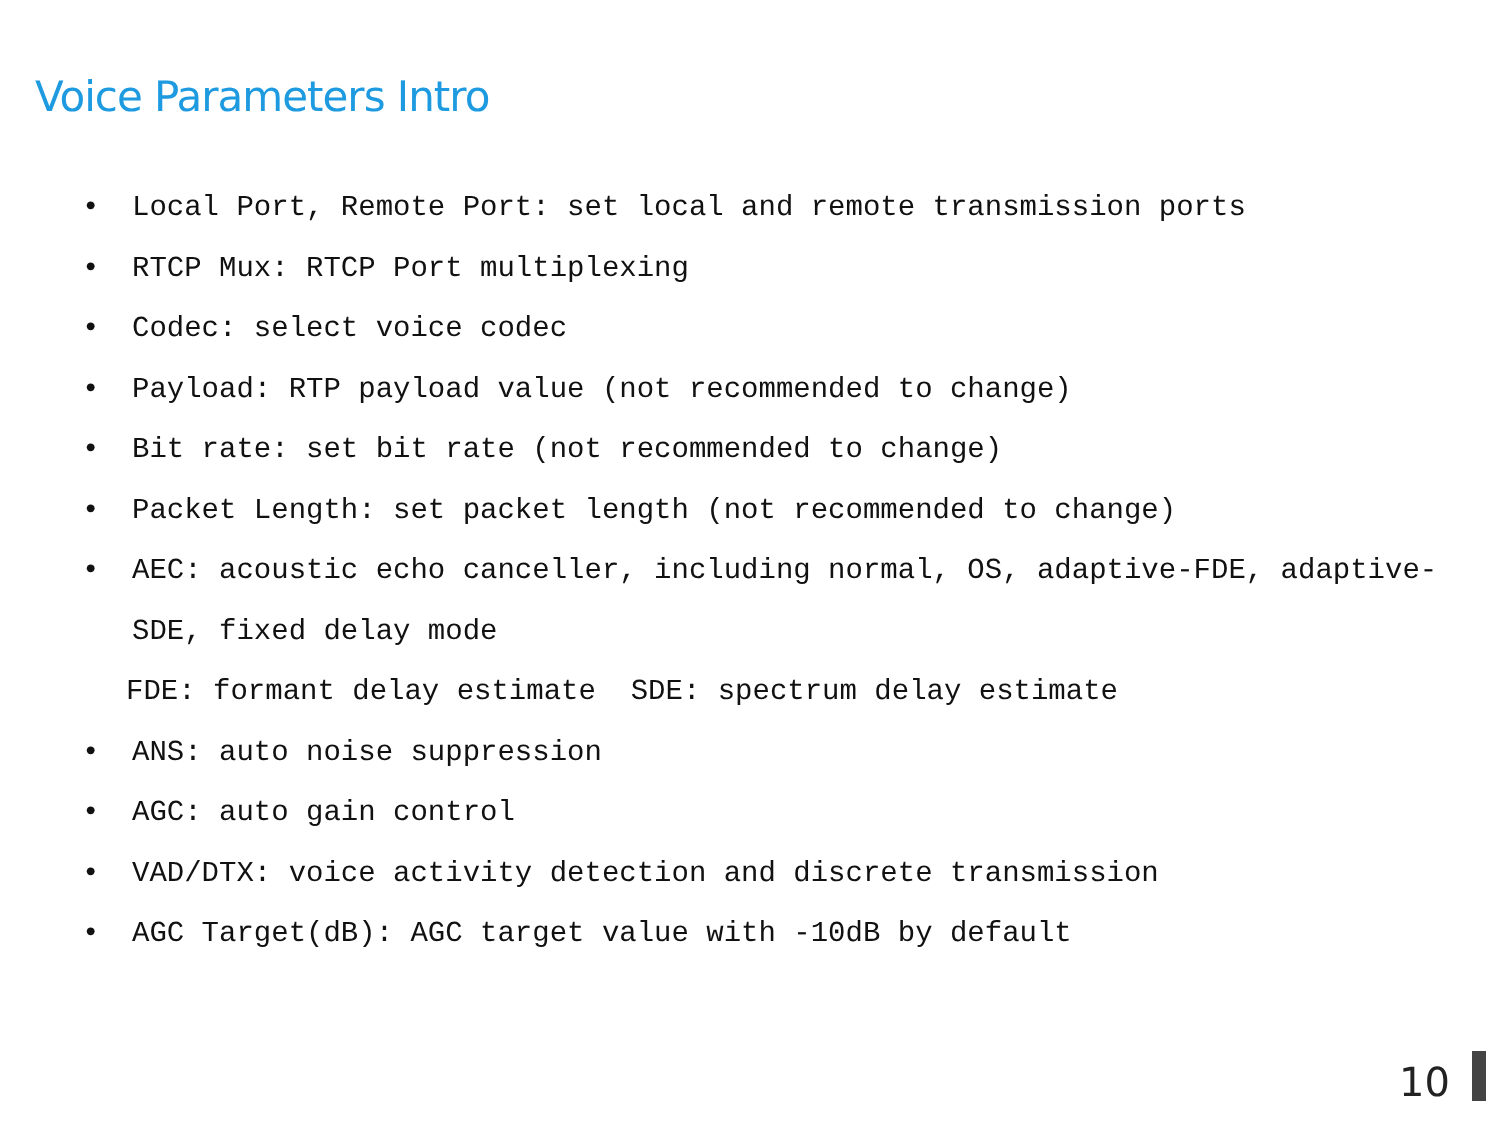Voice Parameters Intro
Local Port, Remote Port: set local and remote transmission ports
RTCP Mux: RTCP Port multiplexing
Codec: select voice codec
Payload: RTP payload value (not recommended to change)
Bit rate: set bit rate (not recommended to change)
Packet Length: set packet length (not recommended to change)
AEC: acoustic echo canceller, including normal, OS, adaptive-FDE, adaptive-SDE, fixed delay mode
FDE: formant delay estimate SDE: spectrum delay estimate
ANS: auto noise suppression
AGC: auto gain control
VAD/DTX: voice activity detection and discrete transmission
AGC Target(dB): AGC target value with -10dB by default
10